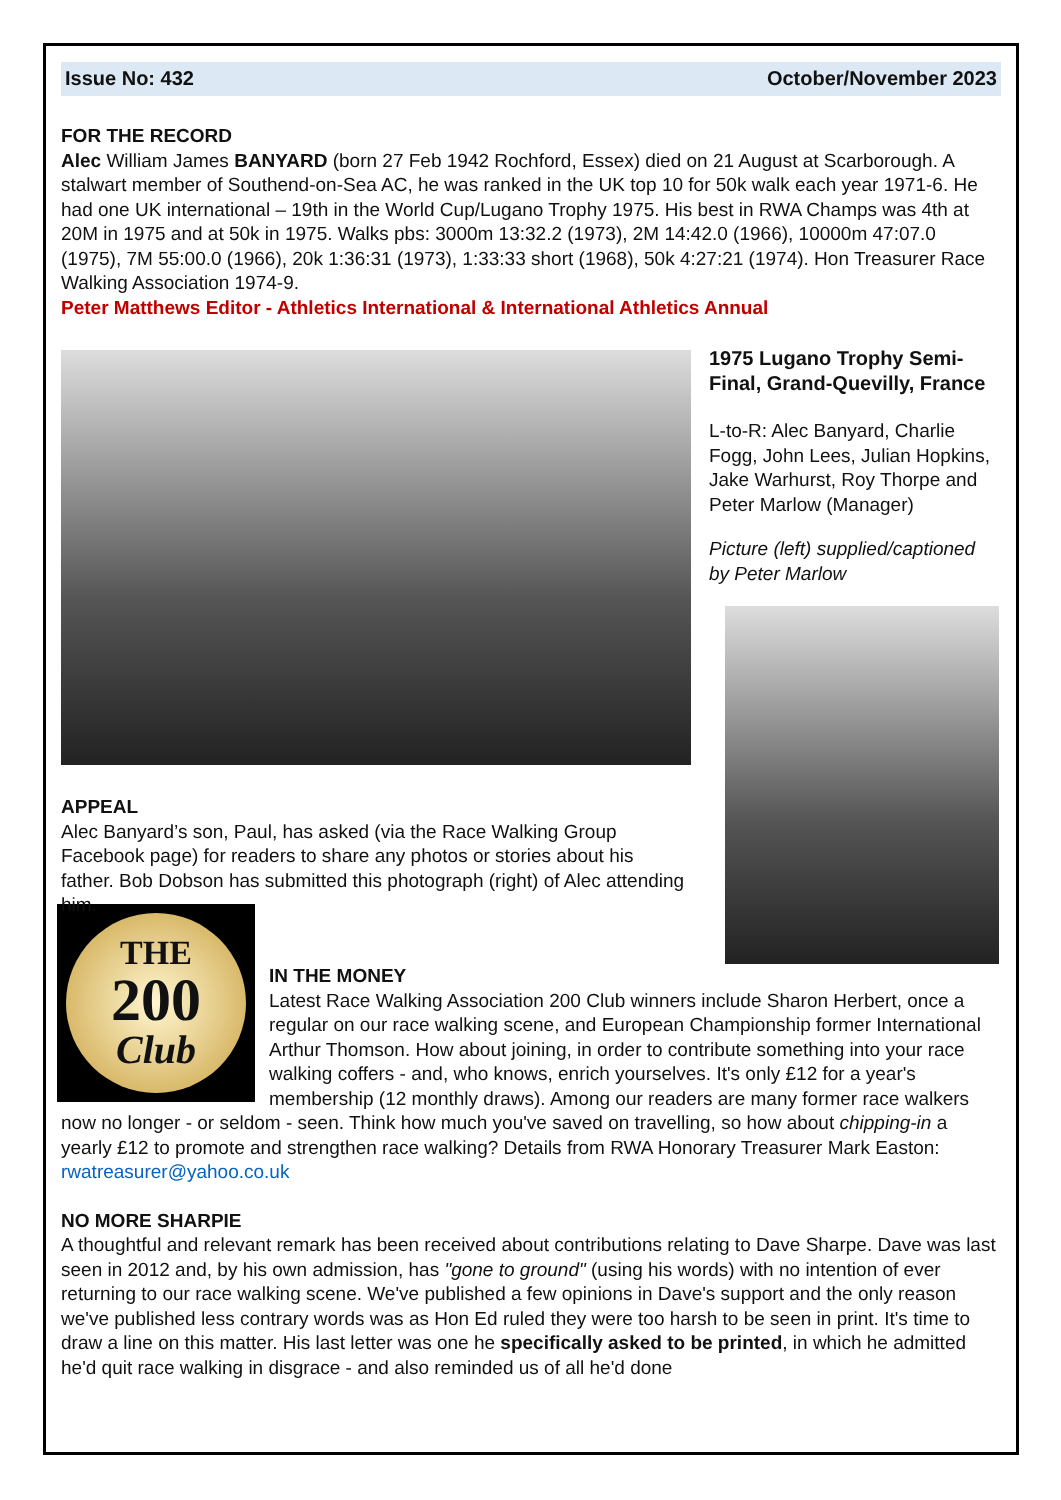Issue No: 432 October/November 2023
FOR THE RECORD
Alec William James BANYARD (born 27 Feb 1942 Rochford, Essex) died on 21 August at Scarborough. A stalwart member of Southend-on-Sea AC, he was ranked in the UK top 10 for 50k walk each year 1971-6. He had one UK international – 19th in the World Cup/Lugano Trophy 1975. His best in RWA Champs was 4th at 20M in 1975 and at 50k in 1975. Walks pbs: 3000m 13:32.2 (1973), 2M 14:42.0 (1966), 10000m 47:07.0 (1975), 7M 55:00.0 (1966), 20k 1:36:31 (1973), 1:33:33 short (1968), 50k 4:27:21 (1974). Hon Treasurer Race Walking Association 1974-9.
Peter Matthews Editor - Athletics International & International Athletics Annual
APPEAL
Alec Banyard’s son, Paul, has asked (via the Race Walking Group Facebook page) for readers to share any photos or stories about his father. Bob Dobson has submitted this photograph (right) of Alec attending him.
1975 Lugano Trophy Semi-Final, Grand-Quevilly, France
L-to-R: Alec Banyard, Charlie Fogg, John Lees, Julian Hopkins, Jake Warhurst, Roy Thorpe and Peter Marlow (Manager)
Picture (left) supplied/captioned by Peter Marlow
THE
200
Club
IN THE MONEY
Latest Race Walking Association 200 Club winners include Sharon Herbert, once a regular on our race walking scene, and European Championship former International Arthur Thomson. How about joining, in order to contribute something into your race walking coffers - and, who knows, enrich yourselves. It's only £12 for a year's membership (12 monthly draws). Among our readers are many former race walkers now no longer - or seldom - seen. Think how much you've saved on travelling, so how about chipping-in a yearly £12 to promote and strengthen race walking? Details from RWA Honorary Treasurer Mark Easton: rwatreasurer@yahoo.co.uk
NO MORE SHARPIE
A thoughtful and relevant remark has been received about contributions relating to Dave Sharpe. Dave was last seen in 2012 and, by his own admission, has "gone to ground" (using his words) with no intention of ever returning to our race walking scene. We've published a few opinions in Dave's support and the only reason we've published less contrary words was as Hon Ed ruled they were too harsh to be seen in print. It's time to draw a line on this matter. His last letter was one he specifically asked to be printed, in which he admitted he'd quit race walking in disgrace - and also reminded us of all he'd done